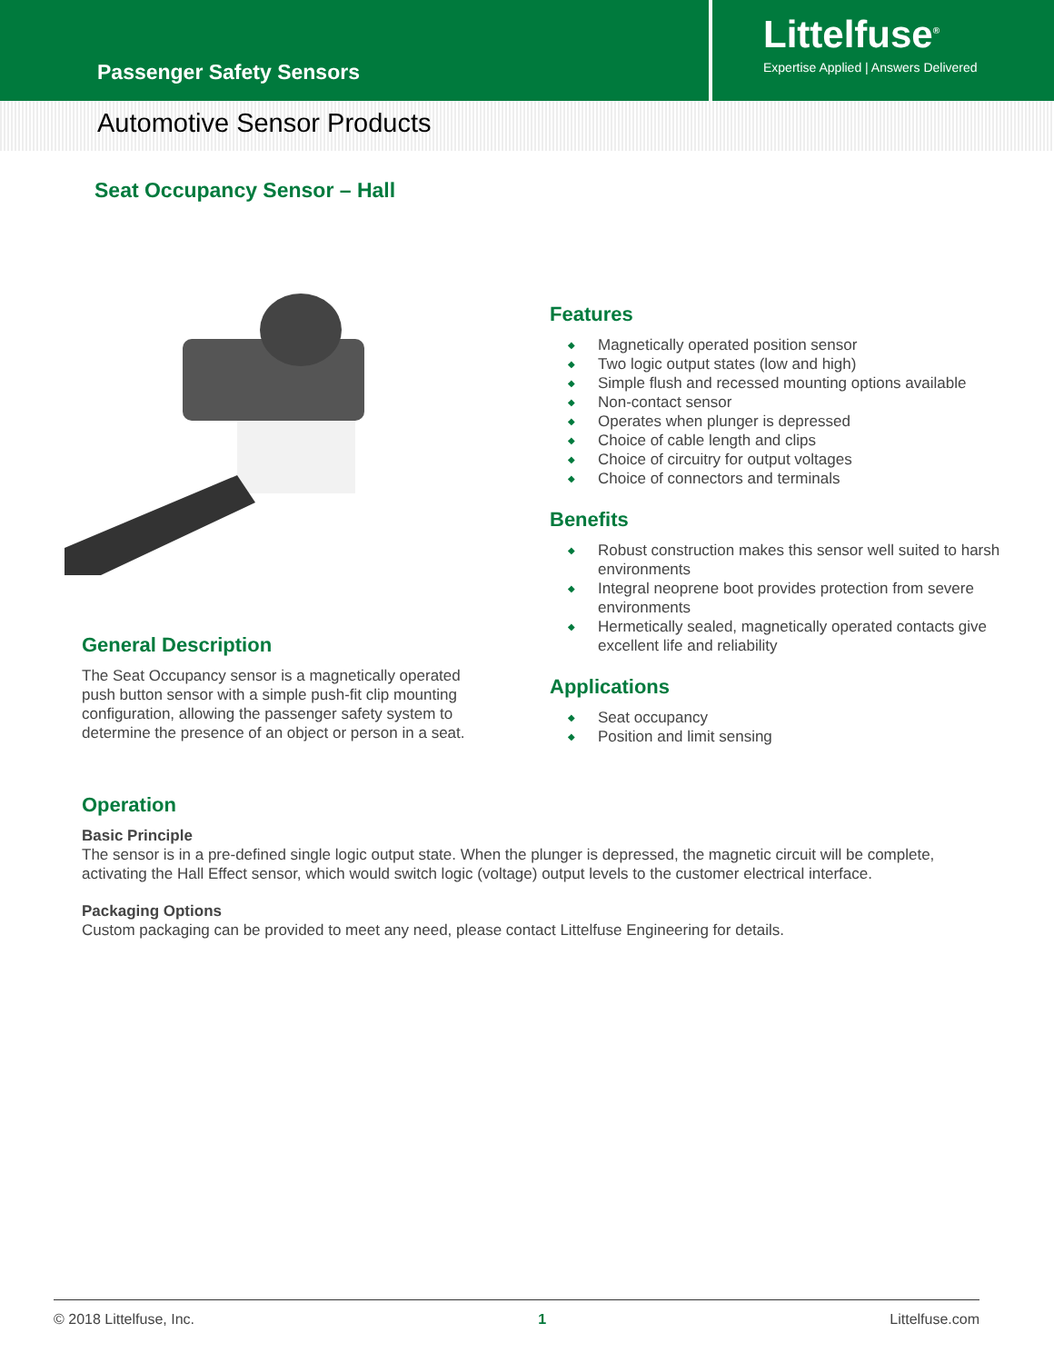Passenger Safety Sensors
Littelfuse<sup>®</sup>
Expertise Applied | Answers Delivered
Automotive Sensor Products
Seat Occupancy Sensor – Hall
General Description
The Seat Occupancy sensor is a magnetically operated push button sensor with a simple push-fit clip mounting configuration, allowing the passenger safety system to determine the presence of an object or person in a seat.
Features
◆ Magnetically operated position sensor
◆ Two logic output states (low and high)
◆ Simple flush and recessed mounting options available
◆ Non-contact sensor
◆ Operates when plunger is depressed
◆ Choice of cable length and clips
◆ Choice of circuitry for output voltages
◆ Choice of connectors and terminals
Benefits
◆ Robust construction makes this sensor well suited to harsh environments
◆ Integral neoprene boot provides protection from severe environments
◆ Hermetically sealed, magnetically operated contacts give excellent life and reliability
Applications
◆ Seat occupancy
◆ Position and limit sensing
Operation
Basic Principle
The sensor is in a pre-defined single logic output state. When the plunger is depressed, the magnetic circuit will be complete, activating the Hall Effect sensor, which would switch logic (voltage) output levels to the customer electrical interface.
Packaging Options
Custom packaging can be provided to meet any need, please contact Littelfuse Engineering for details.
© 2018 Littelfuse, Inc. 1 Littelfuse.com